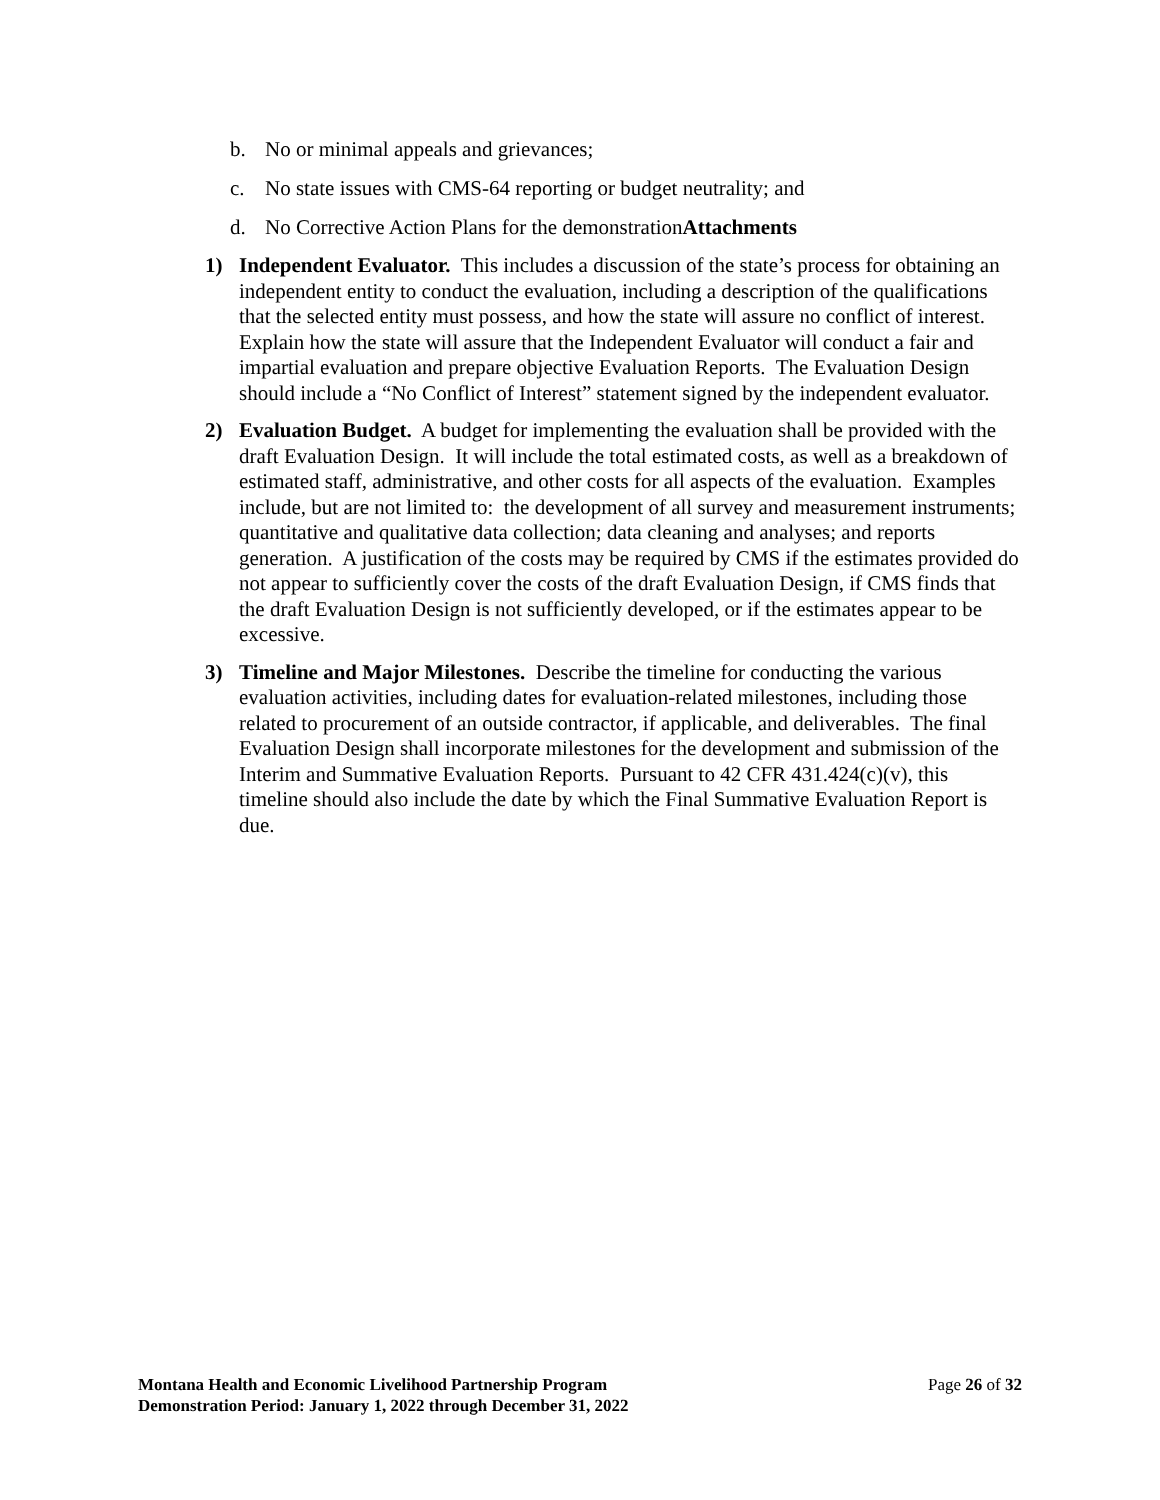b. No or minimal appeals and grievances;
c. No state issues with CMS-64 reporting or budget neutrality; and
d. No Corrective Action Plans for the demonstrationAttachments
1) Independent Evaluator. This includes a discussion of the state’s process for obtaining an independent entity to conduct the evaluation, including a description of the qualifications that the selected entity must possess, and how the state will assure no conflict of interest. Explain how the state will assure that the Independent Evaluator will conduct a fair and impartial evaluation and prepare objective Evaluation Reports. The Evaluation Design should include a “No Conflict of Interest” statement signed by the independent evaluator.
2) Evaluation Budget. A budget for implementing the evaluation shall be provided with the draft Evaluation Design. It will include the total estimated costs, as well as a breakdown of estimated staff, administrative, and other costs for all aspects of the evaluation. Examples include, but are not limited to: the development of all survey and measurement instruments; quantitative and qualitative data collection; data cleaning and analyses; and reports generation. A justification of the costs may be required by CMS if the estimates provided do not appear to sufficiently cover the costs of the draft Evaluation Design, if CMS finds that the draft Evaluation Design is not sufficiently developed, or if the estimates appear to be excessive.
3) Timeline and Major Milestones. Describe the timeline for conducting the various evaluation activities, including dates for evaluation-related milestones, including those related to procurement of an outside contractor, if applicable, and deliverables. The final Evaluation Design shall incorporate milestones for the development and submission of the Interim and Summative Evaluation Reports. Pursuant to 42 CFR 431.424(c)(v), this timeline should also include the date by which the Final Summative Evaluation Report is due.
Montana Health and Economic Livelihood Partnership Program
Demonstration Period: January 1, 2022 through December 31, 2022
Page 26 of 32